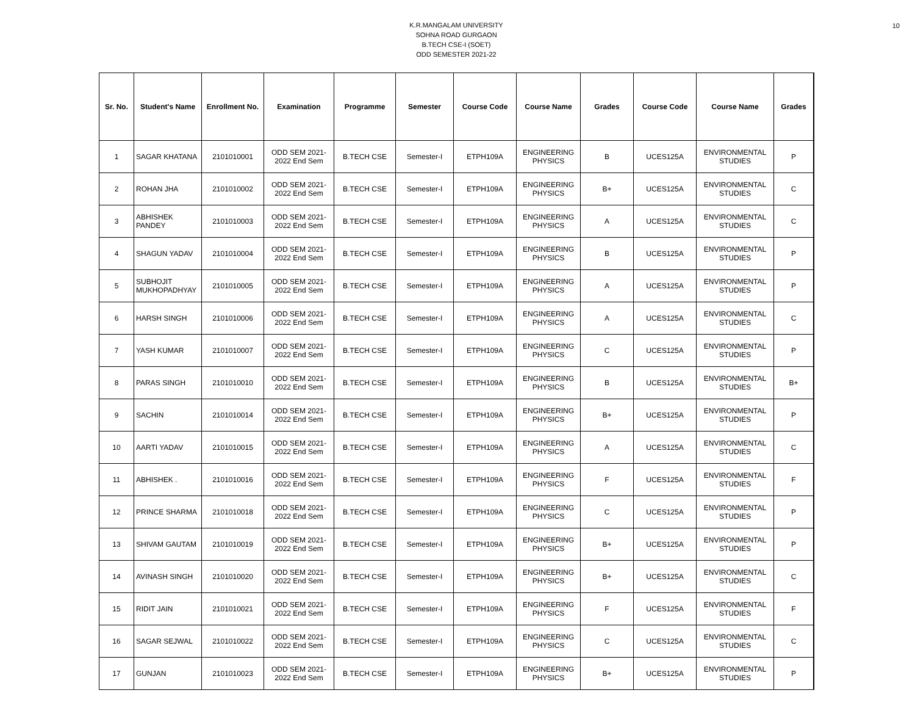10
K.R.MANGALAM UNIVERSITY
SOHNA ROAD GURGAON
B.TECH CSE-I (SOET)
ODD SEMESTER 2021-22
| Sr. No. | Student's Name | Enrollment No. | Examination | Programme | Semester | Course Code | Course Name | Grades | Course Code | Course Name | Grades |
| --- | --- | --- | --- | --- | --- | --- | --- | --- | --- | --- | --- |
| 1 | SAGAR KHATANA | 2101010001 | ODD SEM 2021- 2022 End Sem | B.TECH CSE | Semester-I | ETPH109A | ENGINEERING PHYSICS | B | UCES125A | ENVIRONMENTAL STUDIES | P |
| 2 | ROHAN JHA | 2101010002 | ODD SEM 2021- 2022 End Sem | B.TECH CSE | Semester-I | ETPH109A | ENGINEERING PHYSICS | B+ | UCES125A | ENVIRONMENTAL STUDIES | C |
| 3 | ABHISHEK PANDEY | 2101010003 | ODD SEM 2021- 2022 End Sem | B.TECH CSE | Semester-I | ETPH109A | ENGINEERING PHYSICS | A | UCES125A | ENVIRONMENTAL STUDIES | C |
| 4 | SHAGUN YADAV | 2101010004 | ODD SEM 2021- 2022 End Sem | B.TECH CSE | Semester-I | ETPH109A | ENGINEERING PHYSICS | B | UCES125A | ENVIRONMENTAL STUDIES | P |
| 5 | SUBHOJIT MUKHOPADHYAY | 2101010005 | ODD SEM 2021- 2022 End Sem | B.TECH CSE | Semester-I | ETPH109A | ENGINEERING PHYSICS | A | UCES125A | ENVIRONMENTAL STUDIES | P |
| 6 | HARSH SINGH | 2101010006 | ODD SEM 2021- 2022 End Sem | B.TECH CSE | Semester-I | ETPH109A | ENGINEERING PHYSICS | A | UCES125A | ENVIRONMENTAL STUDIES | C |
| 7 | YASH KUMAR | 2101010007 | ODD SEM 2021- 2022 End Sem | B.TECH CSE | Semester-I | ETPH109A | ENGINEERING PHYSICS | C | UCES125A | ENVIRONMENTAL STUDIES | P |
| 8 | PARAS SINGH | 2101010010 | ODD SEM 2021- 2022 End Sem | B.TECH CSE | Semester-I | ETPH109A | ENGINEERING PHYSICS | B | UCES125A | ENVIRONMENTAL STUDIES | B+ |
| 9 | SACHIN | 2101010014 | ODD SEM 2021- 2022 End Sem | B.TECH CSE | Semester-I | ETPH109A | ENGINEERING PHYSICS | B+ | UCES125A | ENVIRONMENTAL STUDIES | P |
| 10 | AARTI YADAV | 2101010015 | ODD SEM 2021- 2022 End Sem | B.TECH CSE | Semester-I | ETPH109A | ENGINEERING PHYSICS | A | UCES125A | ENVIRONMENTAL STUDIES | C |
| 11 | ABHISHEK . | 2101010016 | ODD SEM 2021- 2022 End Sem | B.TECH CSE | Semester-I | ETPH109A | ENGINEERING PHYSICS | F | UCES125A | ENVIRONMENTAL STUDIES | F |
| 12 | PRINCE SHARMA | 2101010018 | ODD SEM 2021- 2022 End Sem | B.TECH CSE | Semester-I | ETPH109A | ENGINEERING PHYSICS | C | UCES125A | ENVIRONMENTAL STUDIES | P |
| 13 | SHIVAM GAUTAM | 2101010019 | ODD SEM 2021- 2022 End Sem | B.TECH CSE | Semester-I | ETPH109A | ENGINEERING PHYSICS | B+ | UCES125A | ENVIRONMENTAL STUDIES | P |
| 14 | AVINASH SINGH | 2101010020 | ODD SEM 2021- 2022 End Sem | B.TECH CSE | Semester-I | ETPH109A | ENGINEERING PHYSICS | B+ | UCES125A | ENVIRONMENTAL STUDIES | C |
| 15 | RIDIT JAIN | 2101010021 | ODD SEM 2021- 2022 End Sem | B.TECH CSE | Semester-I | ETPH109A | ENGINEERING PHYSICS | F | UCES125A | ENVIRONMENTAL STUDIES | F |
| 16 | SAGAR SEJWAL | 2101010022 | ODD SEM 2021- 2022 End Sem | B.TECH CSE | Semester-I | ETPH109A | ENGINEERING PHYSICS | C | UCES125A | ENVIRONMENTAL STUDIES | C |
| 17 | GUNJAN | 2101010023 | ODD SEM 2021- 2022 End Sem | B.TECH CSE | Semester-I | ETPH109A | ENGINEERING PHYSICS | B+ | UCES125A | ENVIRONMENTAL STUDIES | P |